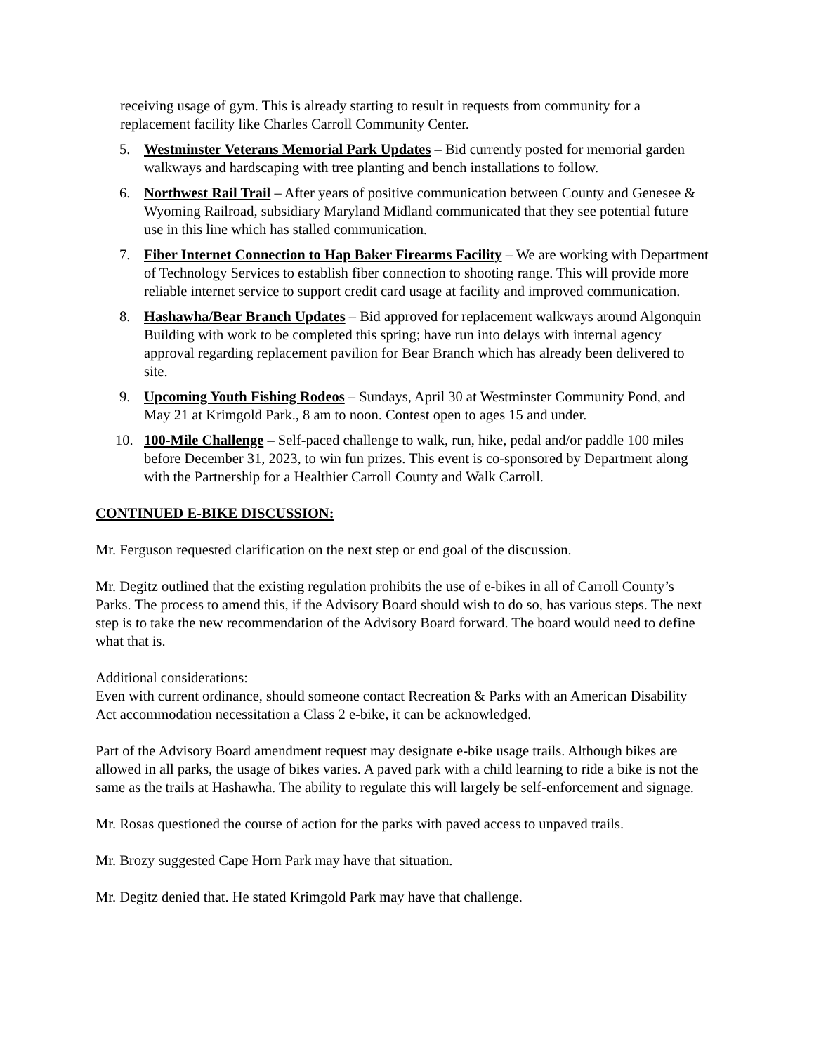receiving usage of gym. This is already starting to result in requests from community for a replacement facility like Charles Carroll Community Center.
5. Westminster Veterans Memorial Park Updates – Bid currently posted for memorial garden walkways and hardscaping with tree planting and bench installations to follow.
6. Northwest Rail Trail – After years of positive communication between County and Genesee & Wyoming Railroad, subsidiary Maryland Midland communicated that they see potential future use in this line which has stalled communication.
7. Fiber Internet Connection to Hap Baker Firearms Facility – We are working with Department of Technology Services to establish fiber connection to shooting range. This will provide more reliable internet service to support credit card usage at facility and improved communication.
8. Hashawha/Bear Branch Updates – Bid approved for replacement walkways around Algonquin Building with work to be completed this spring; have run into delays with internal agency approval regarding replacement pavilion for Bear Branch which has already been delivered to site.
9. Upcoming Youth Fishing Rodeos – Sundays, April 30 at Westminster Community Pond, and May 21 at Krimgold Park., 8 am to noon. Contest open to ages 15 and under.
10. 100-Mile Challenge – Self-paced challenge to walk, run, hike, pedal and/or paddle 100 miles before December 31, 2023, to win fun prizes. This event is co-sponsored by Department along with the Partnership for a Healthier Carroll County and Walk Carroll.
CONTINUED E-BIKE DISCUSSION:
Mr. Ferguson requested clarification on the next step or end goal of the discussion.
Mr. Degitz outlined that the existing regulation prohibits the use of e-bikes in all of Carroll County’s Parks. The process to amend this, if the Advisory Board should wish to do so, has various steps. The next step is to take the new recommendation of the Advisory Board forward. The board would need to define what that is.
Additional considerations:
Even with current ordinance, should someone contact Recreation & Parks with an American Disability Act accommodation necessitation a Class 2 e-bike, it can be acknowledged.
Part of the Advisory Board amendment request may designate e-bike usage trails. Although bikes are allowed in all parks, the usage of bikes varies. A paved park with a child learning to ride a bike is not the same as the trails at Hashawha. The ability to regulate this will largely be self-enforcement and signage.
Mr. Rosas questioned the course of action for the parks with paved access to unpaved trails.
Mr. Brozy suggested Cape Horn Park may have that situation.
Mr. Degitz denied that. He stated Krimgold Park may have that challenge.